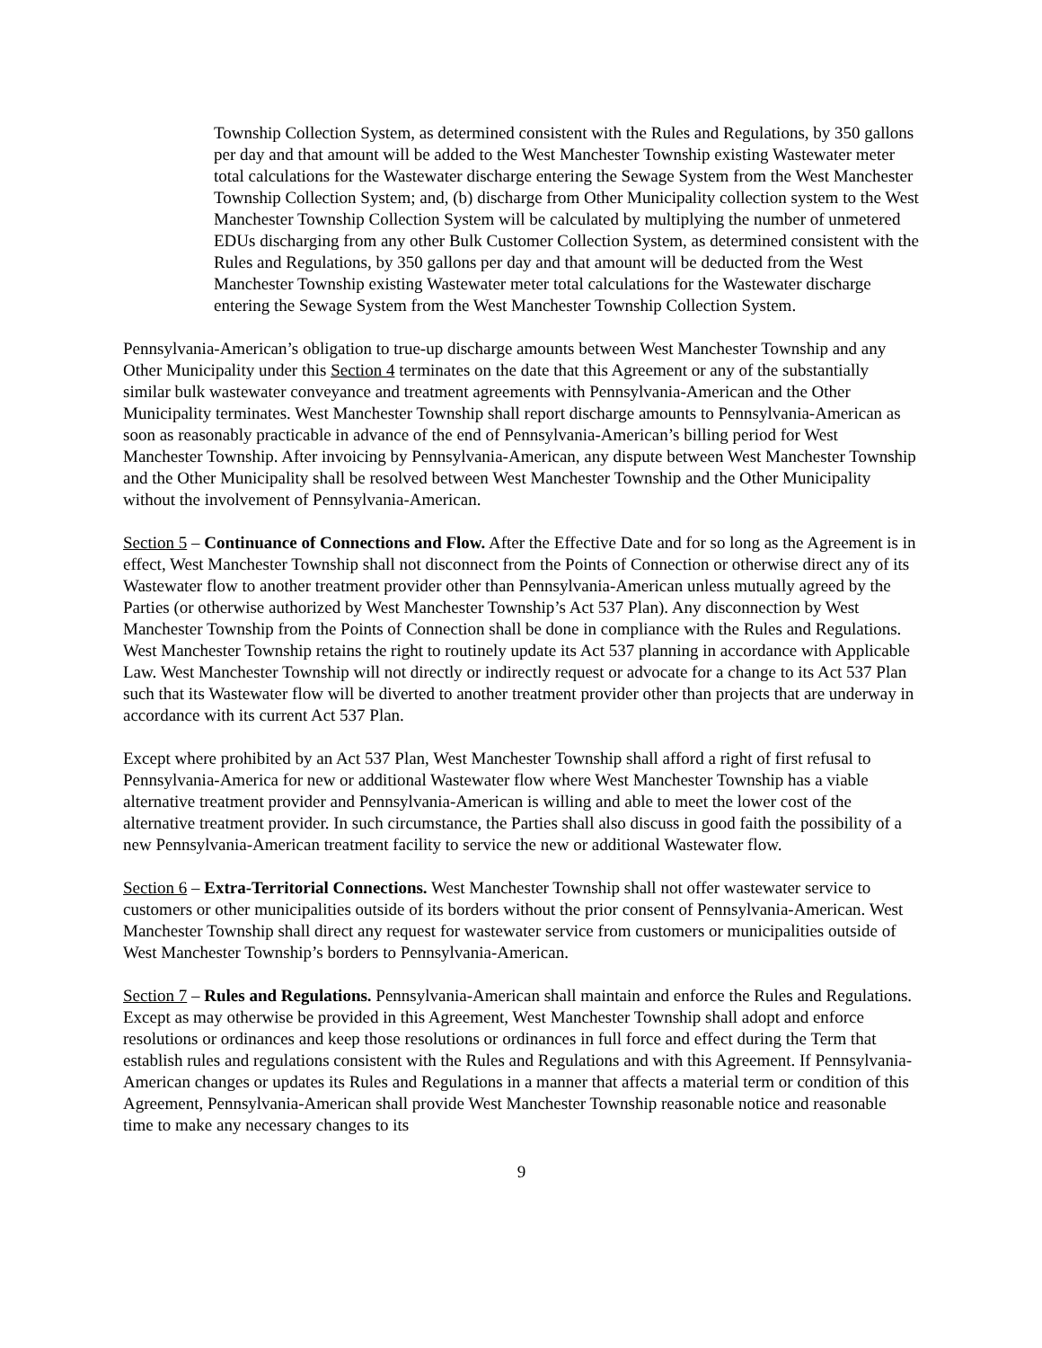Township Collection System, as determined consistent with the Rules and Regulations, by 350 gallons per day and that amount will be added to the West Manchester Township existing Wastewater meter total calculations for the Wastewater discharge entering the Sewage System from the West Manchester Township Collection System; and, (b) discharge from Other Municipality collection system to the West Manchester Township Collection System will be calculated by multiplying the number of unmetered EDUs discharging from any other Bulk Customer Collection System, as determined consistent with the Rules and Regulations, by 350 gallons per day and that amount will be deducted from the West Manchester Township existing Wastewater meter total calculations for the Wastewater discharge entering the Sewage System from the West Manchester Township Collection System.
Pennsylvania-American’s obligation to true-up discharge amounts between West Manchester Township and any Other Municipality under this Section 4 terminates on the date that this Agreement or any of the substantially similar bulk wastewater conveyance and treatment agreements with Pennsylvania-American and the Other Municipality terminates. West Manchester Township shall report discharge amounts to Pennsylvania-American as soon as reasonably practicable in advance of the end of Pennsylvania-American’s billing period for West Manchester Township. After invoicing by Pennsylvania-American, any dispute between West Manchester Township and the Other Municipality shall be resolved between West Manchester Township and the Other Municipality without the involvement of Pennsylvania-American.
Section 5 – Continuance of Connections and Flow. After the Effective Date and for so long as the Agreement is in effect, West Manchester Township shall not disconnect from the Points of Connection or otherwise direct any of its Wastewater flow to another treatment provider other than Pennsylvania-American unless mutually agreed by the Parties (or otherwise authorized by West Manchester Township’s Act 537 Plan). Any disconnection by West Manchester Township from the Points of Connection shall be done in compliance with the Rules and Regulations. West Manchester Township retains the right to routinely update its Act 537 planning in accordance with Applicable Law. West Manchester Township will not directly or indirectly request or advocate for a change to its Act 537 Plan such that its Wastewater flow will be diverted to another treatment provider other than projects that are underway in accordance with its current Act 537 Plan.
Except where prohibited by an Act 537 Plan, West Manchester Township shall afford a right of first refusal to Pennsylvania-America for new or additional Wastewater flow where West Manchester Township has a viable alternative treatment provider and Pennsylvania-American is willing and able to meet the lower cost of the alternative treatment provider. In such circumstance, the Parties shall also discuss in good faith the possibility of a new Pennsylvania-American treatment facility to service the new or additional Wastewater flow.
Section 6 – Extra-Territorial Connections. West Manchester Township shall not offer wastewater service to customers or other municipalities outside of its borders without the prior consent of Pennsylvania-American. West Manchester Township shall direct any request for wastewater service from customers or municipalities outside of West Manchester Township’s borders to Pennsylvania-American.
Section 7 – Rules and Regulations. Pennsylvania-American shall maintain and enforce the Rules and Regulations. Except as may otherwise be provided in this Agreement, West Manchester Township shall adopt and enforce resolutions or ordinances and keep those resolutions or ordinances in full force and effect during the Term that establish rules and regulations consistent with the Rules and Regulations and with this Agreement. If Pennsylvania-American changes or updates its Rules and Regulations in a manner that affects a material term or condition of this Agreement, Pennsylvania-American shall provide West Manchester Township reasonable notice and reasonable time to make any necessary changes to its
9